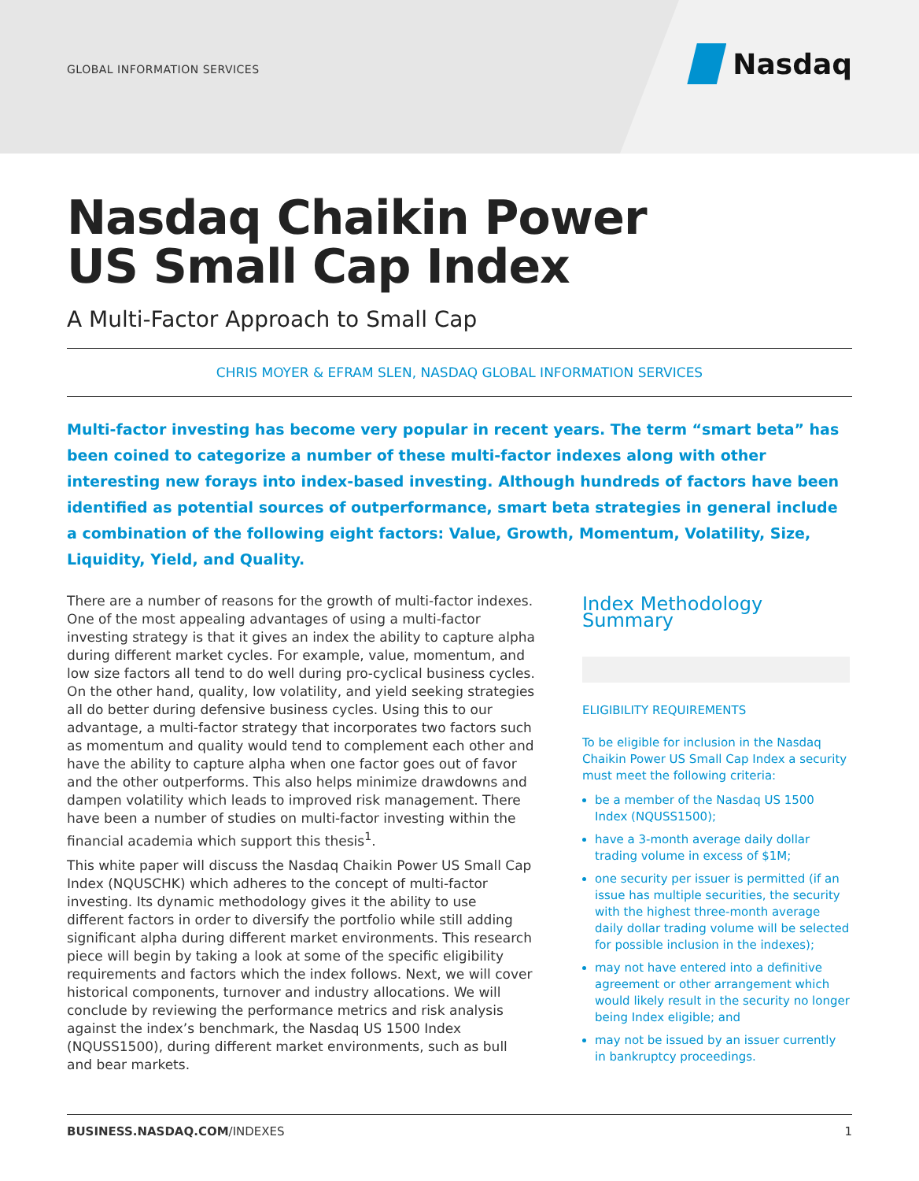GLOBAL INFORMATION SERVICES Nasdaq
Nasdaq Chaikin Power
US Small Cap Index
A Multi-Factor Approach to Small Cap
CHRIS MOYER & EFRAM SLEN, NASDAQ GLOBAL INFORMATION SERVICES
Multi-factor investing has become very popular in recent years. The term “smart beta” has been coined to categorize a number of these multi-factor indexes along with other interesting new forays into index-based investing. Although hundreds of factors have been identified as potential sources of outperformance, smart beta strategies in general include a combination of the following eight factors: Value, Growth, Momentum, Volatility, Size, Liquidity, Yield, and Quality.
There are a number of reasons for the growth of multi-factor indexes. One of the most appealing advantages of using a multi-factor investing strategy is that it gives an index the ability to capture alpha during different market cycles. For example, value, momentum, and low size factors all tend to do well during pro-cyclical business cycles. On the other hand, quality, low volatility, and yield seeking strategies all do better during defensive business cycles. Using this to our advantage, a multi-factor strategy that incorporates two factors such as momentum and quality would tend to complement each other and have the ability to capture alpha when one factor goes out of favor and the other outperforms. This also helps minimize drawdowns and dampen volatility which leads to improved risk management. There have been a number of studies on multi-factor investing within the financial academia which support this thesis<sup>1</sup>.
This white paper will discuss the Nasdaq Chaikin Power US Small Cap Index (NQUSCHK) which adheres to the concept of multi-factor investing. Its dynamic methodology gives it the ability to use different factors in order to diversify the portfolio while still adding significant alpha during different market environments. This research piece will begin by taking a look at some of the specific eligibility requirements and factors which the index follows. Next, we will cover historical components, turnover and industry allocations. We will conclude by reviewing the performance metrics and risk analysis against the index’s benchmark, the Nasdaq US 1500 Index (NQUSS1500), during different market environments, such as bull and bear markets.
Index Methodology Summary
ELIGIBILITY REQUIREMENTS
To be eligible for inclusion in the Nasdaq Chaikin Power US Small Cap Index a security must meet the following criteria:
be a member of the Nasdaq US 1500 Index (NQUSS1500);
have a 3-month average daily dollar trading volume in excess of $1M;
one security per issuer is permitted (if an issue has multiple securities, the security with the highest three-month average daily dollar trading volume will be selected for possible inclusion in the indexes);
may not have entered into a definitive agreement or other arrangement which would likely result in the security no longer being Index eligible; and
may not be issued by an issuer currently in bankruptcy proceedings.
BUSINESS.NASDAQ.COM/INDEXES 1